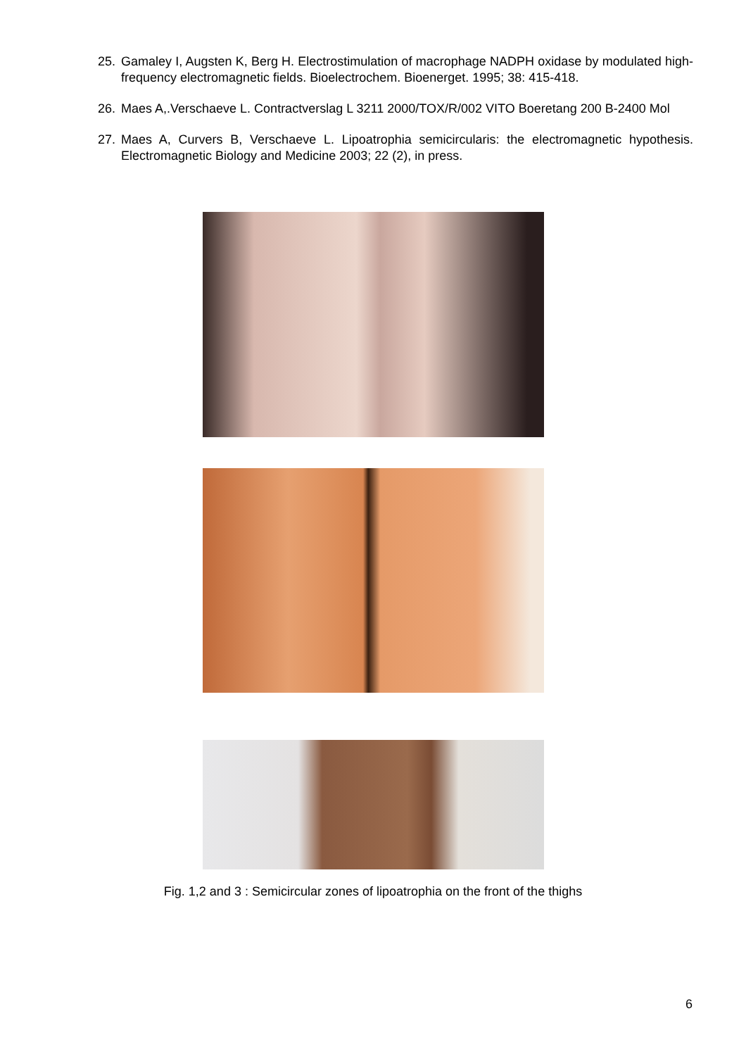25. Gamaley I, Augsten K, Berg H. Electrostimulation of macrophage NADPH oxidase by modulated high-frequency electromagnetic fields. Bioelectrochem. Bioenerget. 1995; 38: 415-418.
26. Maes A,.Verschaeve L. Contractverslag L 3211 2000/TOX/R/002 VITO Boeretang 200 B-2400 Mol
27. Maes A, Curvers B, Verschaeve L. Lipoatrophia semicircularis: the electromagnetic hypothesis. Electromagnetic Biology and Medicine 2003; 22 (2), in press.
Fig. 1,2 and 3 : Semicircular zones of lipoatrophia on the front of the thighs
6